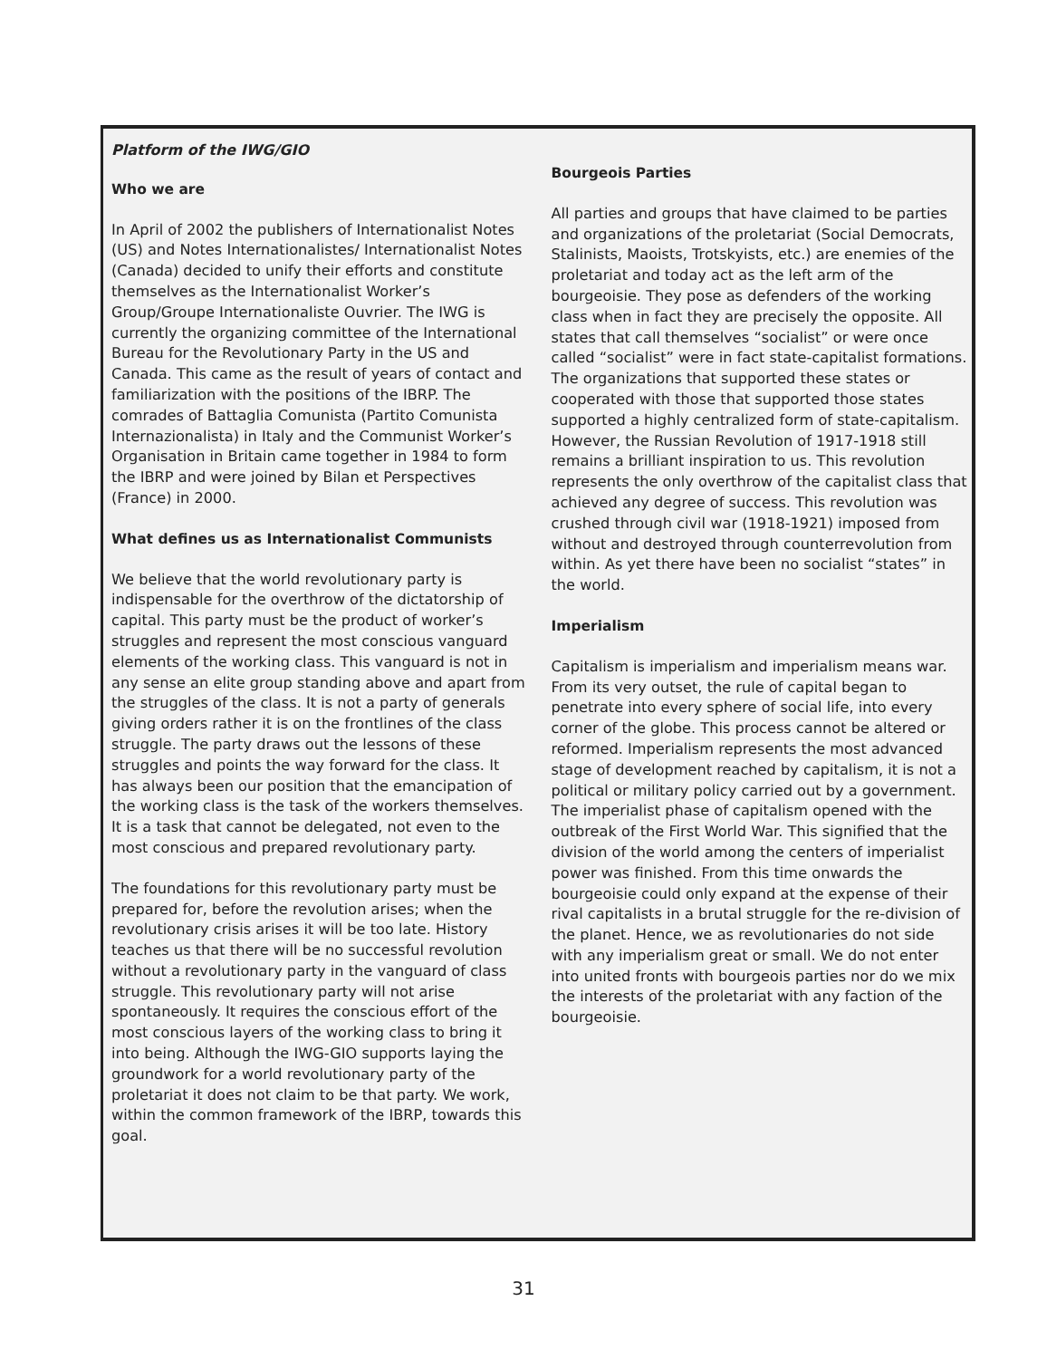Platform of the IWG/GIO
Who we are
In April of 2002 the publishers of Internationalist Notes (US) and Notes Internationalistes/ Internationalist Notes (Canada) decided to unify their efforts and constitute themselves as the Internationalist Worker’s Group/Groupe Internationaliste Ouvrier. The IWG is currently the organizing committee of the International Bureau for the Revolutionary Party in the US and Canada. This came as the result of years of contact and familiarization with the positions of the IBRP. The comrades of Battaglia Comunista (Partito Comunista Internazionalista) in Italy and the Communist Worker’s Organisation in Britain came together in 1984 to form the IBRP and were joined by Bilan et Perspectives (France) in 2000.
What defines us as Internationalist Communists
We believe that the world revolutionary party is indispensable for the overthrow of the dictatorship of capital. This party must be the product of worker’s struggles and represent the most conscious vanguard elements of the working class. This vanguard is not in any sense an elite group standing above and apart from the struggles of the class. It is not a party of generals giving orders rather it is on the frontlines of the class struggle. The party draws out the lessons of these struggles and points the way forward for the class. It has always been our position that the emancipation of the working class is the task of the workers themselves. It is a task that cannot be delegated, not even to the most conscious and prepared revolutionary party.
The foundations for this revolutionary party must be prepared for, before the revolution arises; when the revolutionary crisis arises it will be too late. History teaches us that there will be no successful revolution without a revolutionary party in the vanguard of class struggle. This revolutionary party will not arise spontaneously. It requires the conscious effort of the most conscious layers of the working class to bring it into being. Although the IWG-GIO supports laying the groundwork for a world revolutionary party of the proletariat it does not claim to be that party. We work, within the common framework of the IBRP, towards this goal.
Bourgeois Parties
All parties and groups that have claimed to be parties and organizations of the proletariat (Social Democrats, Stalinists, Maoists, Trotskyists, etc.) are enemies of the proletariat and today act as the left arm of the bourgeoisie. They pose as defenders of the working class when in fact they are precisely the opposite. All states that call themselves “socialist” or were once called “socialist” were in fact state-capitalist formations. The organizations that supported these states or cooperated with those that supported those states supported a highly centralized form of state-capitalism. However, the Russian Revolution of 1917-1918 still remains a brilliant inspiration to us. This revolution represents the only overthrow of the capitalist class that achieved any degree of success. This revolution was crushed through civil war (1918-1921) imposed from without and destroyed through counterrevolution from within. As yet there have been no socialist “states” in the world.
Imperialism
Capitalism is imperialism and imperialism means war. From its very outset, the rule of capital began to penetrate into every sphere of social life, into every corner of the globe. This process cannot be altered or reformed. Imperialism represents the most advanced stage of development reached by capitalism, it is not a political or military policy carried out by a government. The imperialist phase of capitalism opened with the outbreak of the First World War. This signified that the division of the world among the centers of imperialist power was finished. From this time onwards the bourgeoisie could only expand at the expense of their rival capitalists in a brutal struggle for the re-division of the planet. Hence, we as revolutionaries do not side with any imperialism great or small. We do not enter into united fronts with bourgeois parties nor do we mix the interests of the proletariat with any faction of the bourgeoisie.
31